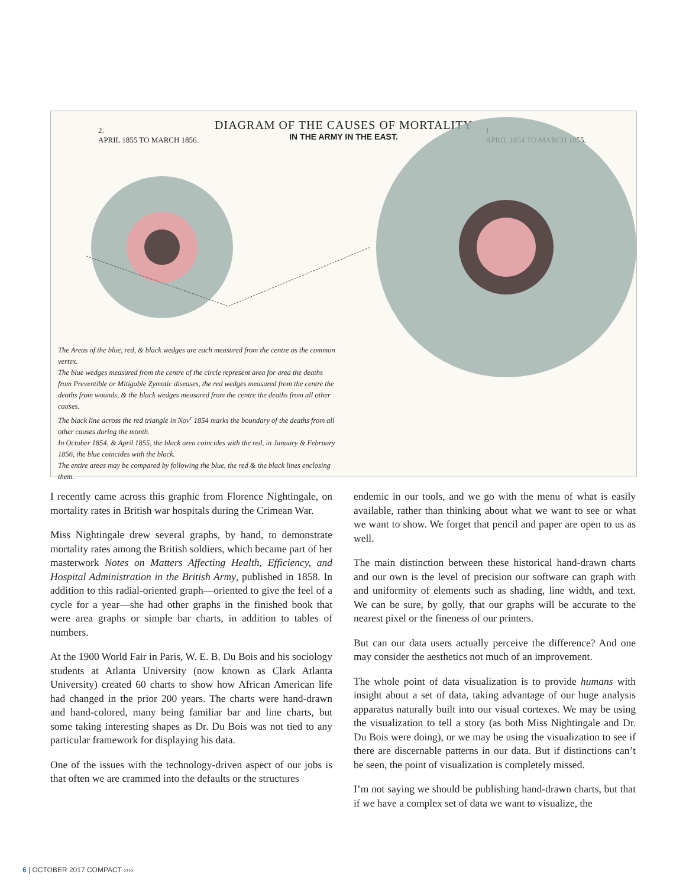DIAGRAM OF THE CAUSES OF MORTALITY
IN THE ARMY IN THE EAST.
2.
APRIL 1855 TO MARCH 1856.
1.
APRIL 1854 TO MARCH 1855.
The Areas of the blue, red, & black wedges are each measured from the centre as the common vertex.
The blue wedges measured from the centre of the circle represent area for area the deaths from Preventible or Mitigable Zymotic diseases, the red wedges measured from the centre the deaths from wounds, & the black wedges measured from the centre the deaths from all other causes.
The black line across the red triangle in Nov<sup>r</sup> 1854 marks the boundary of the deaths from all other causes during the month.
In October 1854, & April 1855, the black area coincides with the red, in January & February 1856, the blue coincides with the black.
The entire areas may be compared by following the blue, the red & the black lines enclosing them.
I recently came across this graphic from Florence Nightingale, on mortality rates in British war hospitals during the Crimean War.
Miss Nightingale drew several graphs, by hand, to demonstrate mortality rates among the British soldiers, which became part of her masterwork Notes on Matters Affecting Health, Efficiency, and Hospital Administration in the British Army, published in 1858. In addition to this radial-oriented graph—oriented to give the feel of a cycle for a year—she had other graphs in the finished book that were area graphs or simple bar charts, in addition to tables of numbers.
At the 1900 World Fair in Paris, W. E. B. Du Bois and his sociology students at Atlanta University (now known as Clark Atlanta University) created 60 charts to show how African American life had changed in the prior 200 years. The charts were hand-drawn and hand-colored, many being familiar bar and line charts, but some taking interesting shapes as Dr. Du Bois was not tied to any particular framework for displaying his data.
One of the issues with the technology-driven aspect of our jobs is that often we are crammed into the defaults or the structures
endemic in our tools, and we go with the menu of what is easily available, rather than thinking about what we want to see or what we want to show. We forget that pencil and paper are open to us as well.
The main distinction between these historical hand-drawn charts and our own is the level of precision our software can graph with and uniformity of elements such as shading, line width, and text. We can be sure, by golly, that our graphs will be accurate to the nearest pixel or the fineness of our printers.
But can our data users actually perceive the difference? And one may consider the aesthetics not much of an improvement.
The whole point of data visualization is to provide humans with insight about a set of data, taking advantage of our huge analysis apparatus naturally built into our visual cortexes. We may be using the visualization to tell a story (as both Miss Nightingale and Dr. Du Bois were doing), or we may be using the visualization to see if there are discernable patterns in our data. But if distinctions can’t be seen, the point of visualization is completely missed.
I’m not saying we should be publishing hand-drawn charts, but that if we have a complex set of data we want to visualize, the
6 | OCTOBER 2017 COMPACT ››››